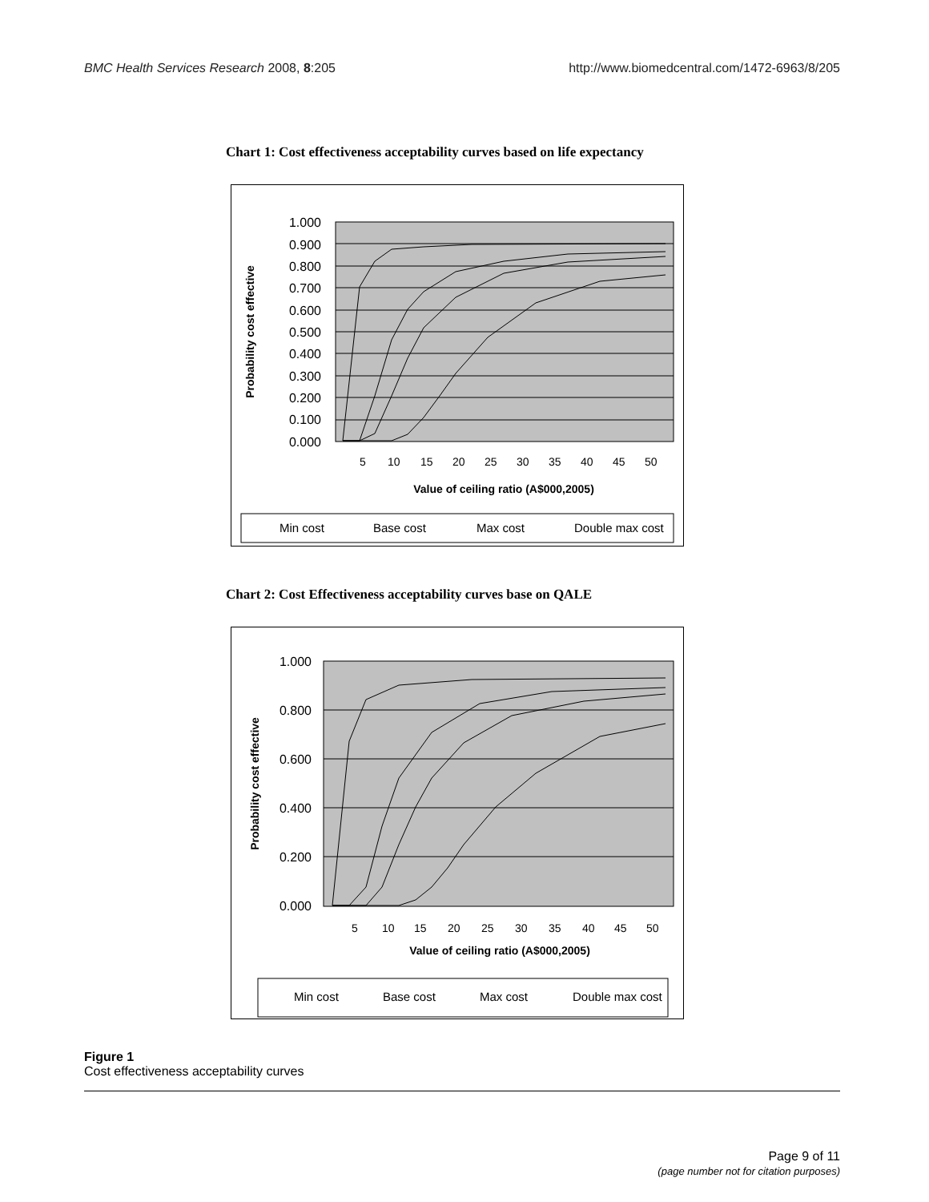BMC Health Services Research 2008, 8:205 http://www.biomedcentral.com/1472-6963/8/205
Chart 1: Cost effectiveness acceptability curves based on life expectancy
1.000
0.900
0.800
0.700
0.600
0.500
0.400
0.300
0.200
0.100
0.000
5
10
15
20
25
30
35
40
45
50
Value of ceiling ratio (A$000,2005)
Probability cost effective
Min cost
Base cost
Max cost
Double max cost
Chart 2: Cost Effectiveness acceptability curves base on QALE
1.000
0.800
0.600
0.400
0.200
0.000
5
10
15
20
25
30
35
40
45
50
Value of ceiling ratio (A$000,2005)
Probability cost effective
Min cost
Base cost
Max cost
Double max cost
Figure 1
Cost effectiveness acceptability curves
Page 9 of 11
(page number not for citation purposes)